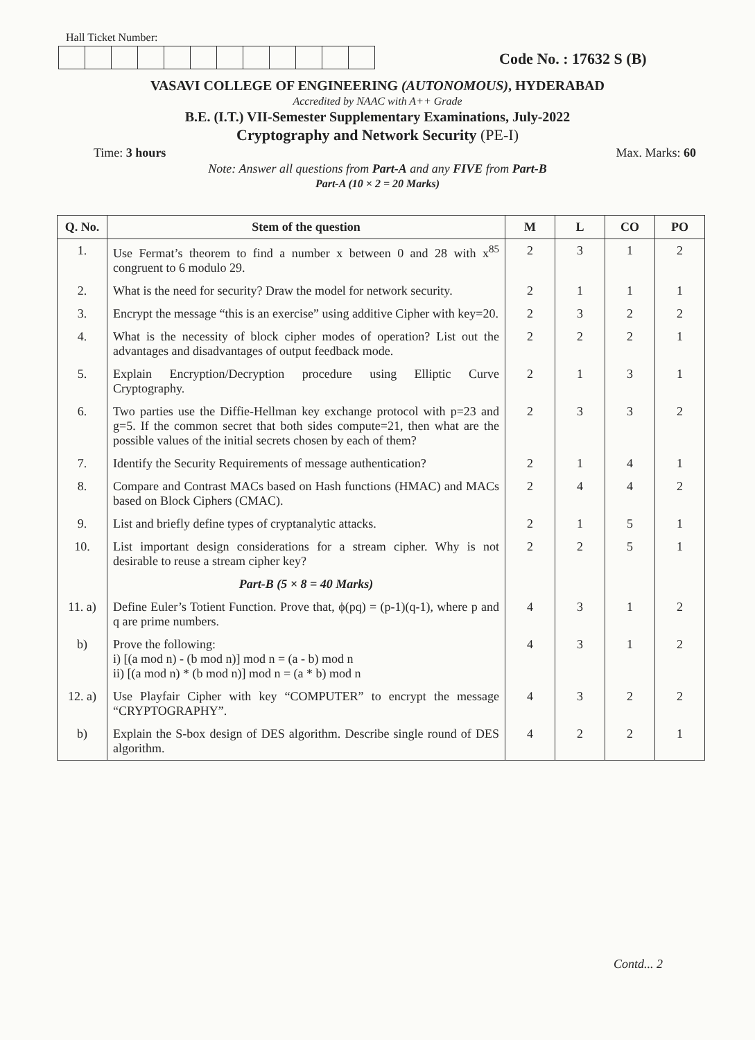Hall Ticket Number:
Code No. : 17632 S (B)
VASAVI COLLEGE OF ENGINEERING (AUTONOMOUS), HYDERABAD
Accredited by NAAC with A++ Grade
B.E. (I.T.) VII-Semester Supplementary Examinations, July-2022
Cryptography and Network Security (PE-I)
Time: 3 hours Max. Marks: 60
Note: Answer all questions from Part-A and any FIVE from Part-B
Part-A (10 × 2 = 20 Marks)
| Q. No. | Stem of the question | M | L | CO | PO |
| --- | --- | --- | --- | --- | --- |
| 1. | Use Fermat’s theorem to find a number x between 0 and 28 with x<sup>85</sup> congruent to 6 modulo 29. | 2 | 3 | 1 | 2 |
| 2. | What is the need for security? Draw the model for network security. | 2 | 1 | 1 | 1 |
| 3. | Encrypt the message “this is an exercise” using additive Cipher with key=20. | 2 | 3 | 2 | 2 |
| 4. | What is the necessity of block cipher modes of operation? List out the advantages and disadvantages of output feedback mode. | 2 | 2 | 2 | 1 |
| 5. | Explain Encryption/Decryption procedure using Elliptic Curve Cryptography. | 2 | 1 | 3 | 1 |
| 6. | Two parties use the Diffie-Hellman key exchange protocol with p=23 and g=5. If the common secret that both sides compute=21, then what are the possible values of the initial secrets chosen by each of them? | 2 | 3 | 3 | 2 |
| 7. | Identify the Security Requirements of message authentication? | 2 | 1 | 4 | 1 |
| 8. | Compare and Contrast MACs based on Hash functions (HMAC) and MACs based on Block Ciphers (CMAC). | 2 | 4 | 4 | 2 |
| 9. | List and briefly define types of cryptanalytic attacks. | 2 | 1 | 5 | 1 |
| 10. | List important design considerations for a stream cipher. Why is not desirable to reuse a stream cipher key? | 2 | 2 | 5 | 1 |
| | Part-B (5 × 8 = 40 Marks) | | | | |
| 11. a) | Define Euler’s Totient Function. Prove that, ϕ(pq) = (p-1)(q-1), where p and q are prime numbers. | 4 | 3 | 1 | 2 |
| b) | Prove the following: i) [(a mod n) - (b mod n)] mod n = (a - b) mod n ii) [(a mod n) * (b mod n)] mod n = (a * b) mod n | 4 | 3 | 1 | 2 |
| 12. a) | Use Playfair Cipher with key “COMPUTER” to encrypt the message “CRYPTOGRAPHY”. | 4 | 3 | 2 | 2 |
| b) | Explain the S-box design of DES algorithm. Describe single round of DES algorithm. | 4 | 2 | 2 | 1 |
Contd... 2